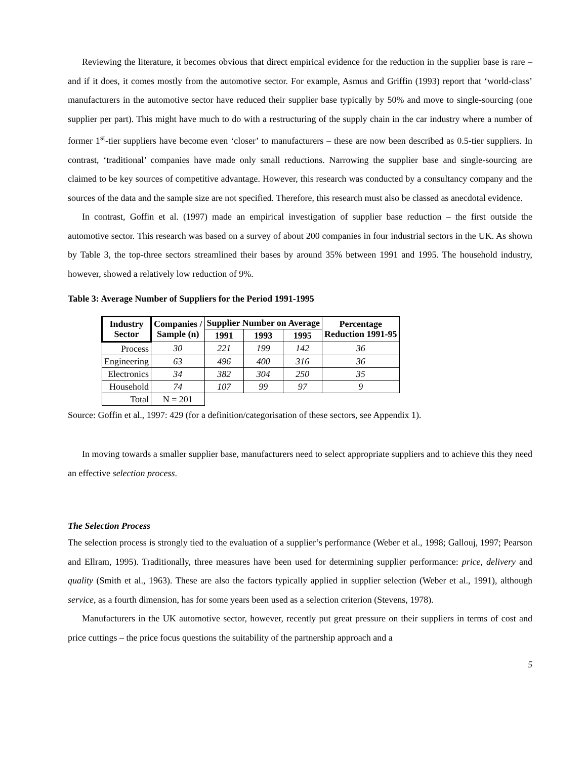Reviewing the literature, it becomes obvious that direct empirical evidence for the reduction in the supplier base is rare – and if it does, it comes mostly from the automotive sector. For example, Asmus and Griffin (1993) report that ‘world-class’ manufacturers in the automotive sector have reduced their supplier base typically by 50% and move to single-sourcing (one supplier per part). This might have much to do with a restructuring of the supply chain in the car industry where a number of former 1<sup>st</sup>-tier suppliers have become even ‘closer’ to manufacturers – these are now been described as 0.5-tier suppliers. In contrast, ‘traditional’ companies have made only small reductions. Narrowing the supplier base and single-sourcing are claimed to be key sources of competitive advantage. However, this research was conducted by a consultancy company and the sources of the data and the sample size are not specified. Therefore, this research must also be classed as anecdotal evidence.
In contrast, Goffin et al. (1997) made an empirical investigation of supplier base reduction – the first outside the automotive sector. This research was based on a survey of about 200 companies in four industrial sectors in the UK. As shown by Table 3, the top-three sectors streamlined their bases by around 35% between 1991 and 1995. The household industry, however, showed a relatively low reduction of 9%.
Table 3: Average Number of Suppliers for the Period 1991-1995
| Industry Sector | Companies / Sample (n) | Supplier Number on Average | | | Percentage Reduction 1991-95 |
| --- | --- | --- | --- | --- | --- |
| | | 1991 | 1993 | 1995 | |
| Process | 30 | 221 | 199 | 142 | 36 |
| Engineering | 63 | 496 | 400 | 316 | 36 |
| Electronics | 34 | 382 | 304 | 250 | 35 |
| Household | 74 | 107 | 99 | 97 | 9 |
| Total | N = 201 | | | | |
Source: Goffin et al., 1997: 429 (for a definition/categorisation of these sectors, see Appendix 1).
In moving towards a smaller supplier base, manufacturers need to select appropriate suppliers and to achieve this they need an effective selection process.
The Selection Process
The selection process is strongly tied to the evaluation of a supplier’s performance (Weber et al., 1998; Gallouj, 1997; Pearson and Ellram, 1995). Traditionally, three measures have been used for determining supplier performance: price, delivery and quality (Smith et al., 1963). These are also the factors typically applied in supplier selection (Weber et al., 1991), although service, as a fourth dimension, has for some years been used as a selection criterion (Stevens, 1978).
Manufacturers in the UK automotive sector, however, recently put great pressure on their suppliers in terms of cost and price cuttings – the price focus questions the suitability of the partnership approach and a
5